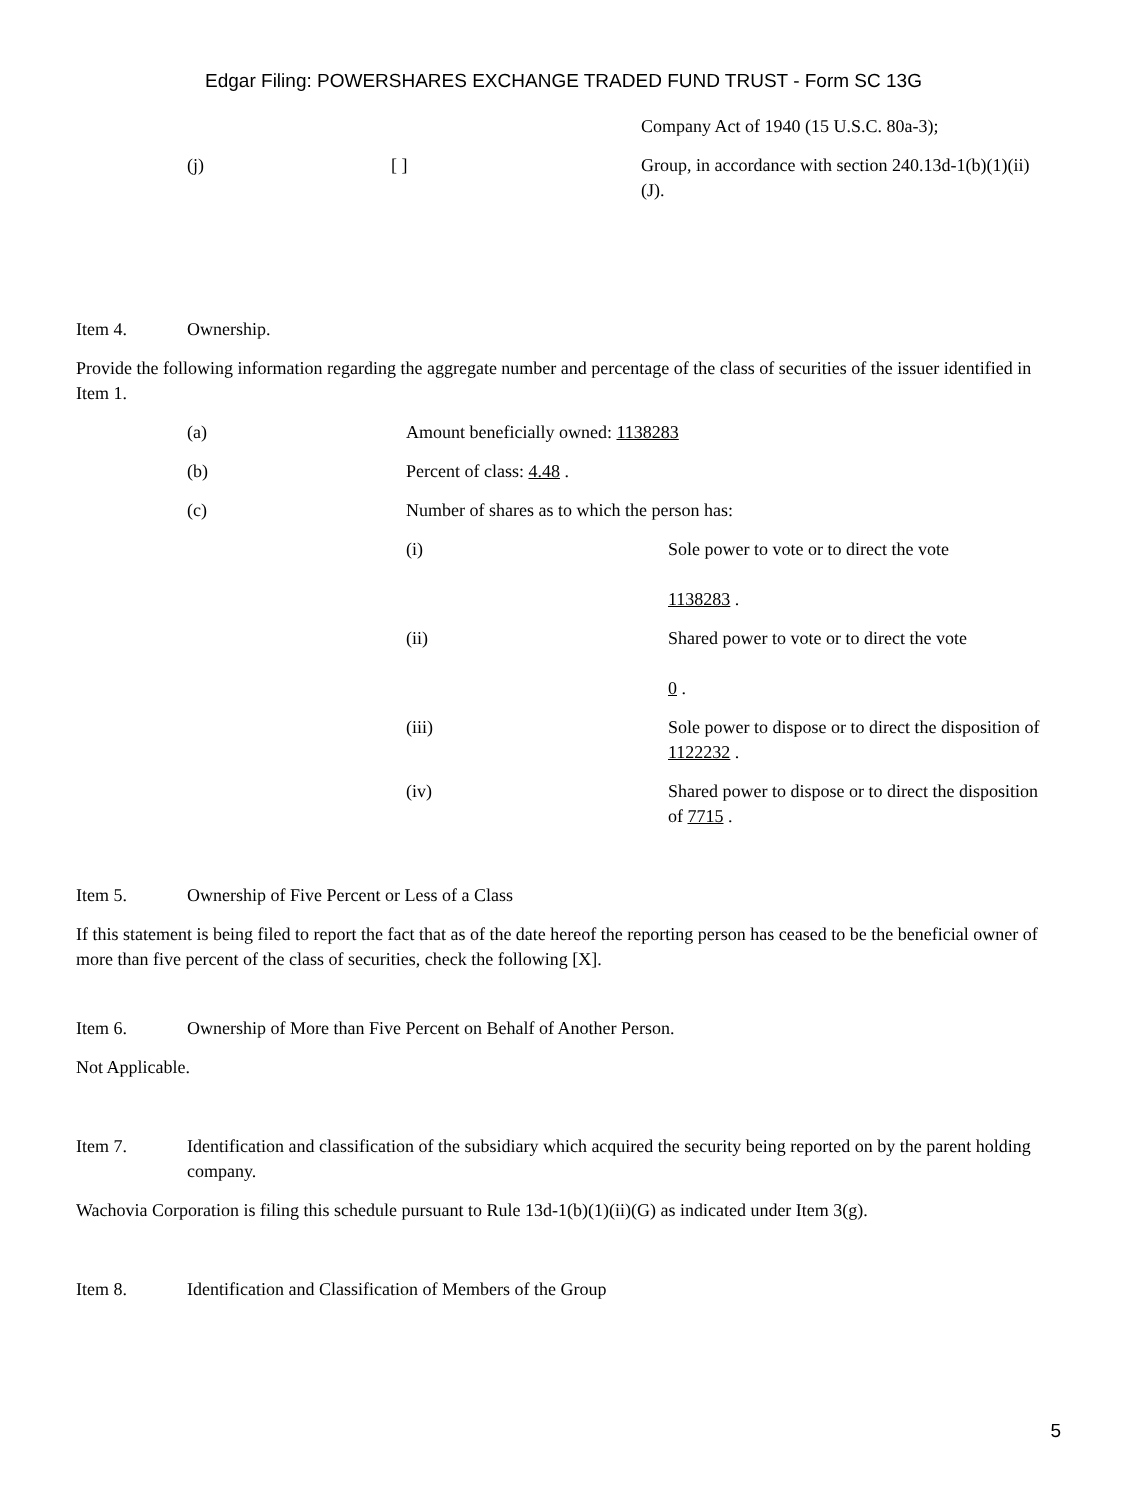Edgar Filing: POWERSHARES EXCHANGE TRADED FUND TRUST - Form SC 13G
Company Act of 1940 (15 U.S.C. 80a-3);
(j) [ ] Group, in accordance with section 240.13d-1(b)(1)(ii)(J).
Item 4. Ownership.
Provide the following information regarding the aggregate number and percentage of the class of securities of the issuer identified in Item 1.
(a) Amount beneficially owned: 1138283
(b) Percent of class: 4.48 .
(c) Number of shares as to which the person has:
(i) Sole power to vote or to direct the vote
1138283 .
(ii) Shared power to vote or to direct the vote
0 .
(iii) Sole power to dispose or to direct the disposition of 1122232 .
(iv) Shared power to dispose or to direct the disposition of 7715 .
Item 5. Ownership of Five Percent or Less of a Class
If this statement is being filed to report the fact that as of the date hereof the reporting person has ceased to be the beneficial owner of more than five percent of the class of securities, check the following [X].
Item 6. Ownership of More than Five Percent on Behalf of Another Person.
Not Applicable.
Item 7. Identification and classification of the subsidiary which acquired the security being reported on by the parent holding company.
Wachovia Corporation is filing this schedule pursuant to Rule 13d-1(b)(1)(ii)(G) as indicated under Item 3(g).
Item 8. Identification and Classification of Members of the Group
5